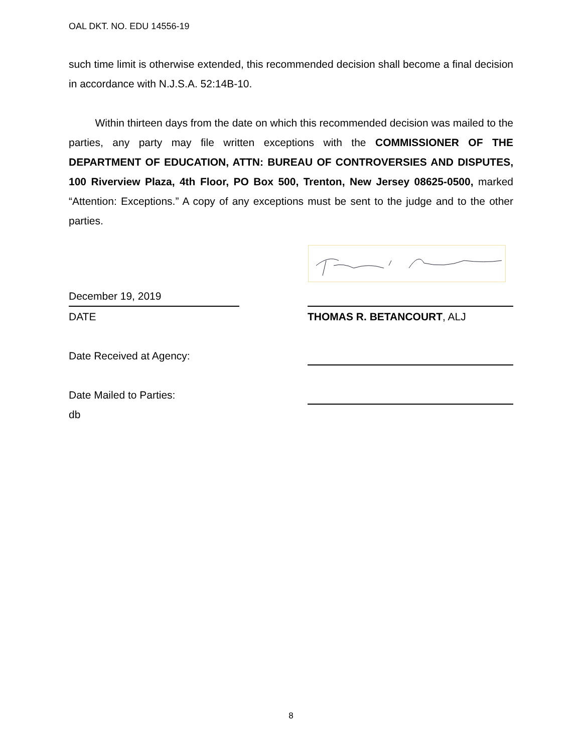OAL DKT. NO. EDU 14556-19
such time limit is otherwise extended, this recommended decision shall become a final decision in accordance with N.J.S.A. 52:14B-10.
   Within thirteen days from the date on which this recommended decision was mailed to the parties, any party may file written exceptions with the COMMISSIONER OF THE DEPARTMENT OF EDUCATION, ATTN: BUREAU OF CONTROVERSIES AND DISPUTES, 100 Riverview Plaza, 4th Floor, PO Box 500, Trenton, New Jersey 08625-0500, marked “Attention: Exceptions.” A copy of any exceptions must be sent to the judge and to the other parties.
December 19, 2019
DATE
THOMAS R. BETANCOURT, ALJ
Date Received at Agency:
Date Mailed to Parties:
db
8